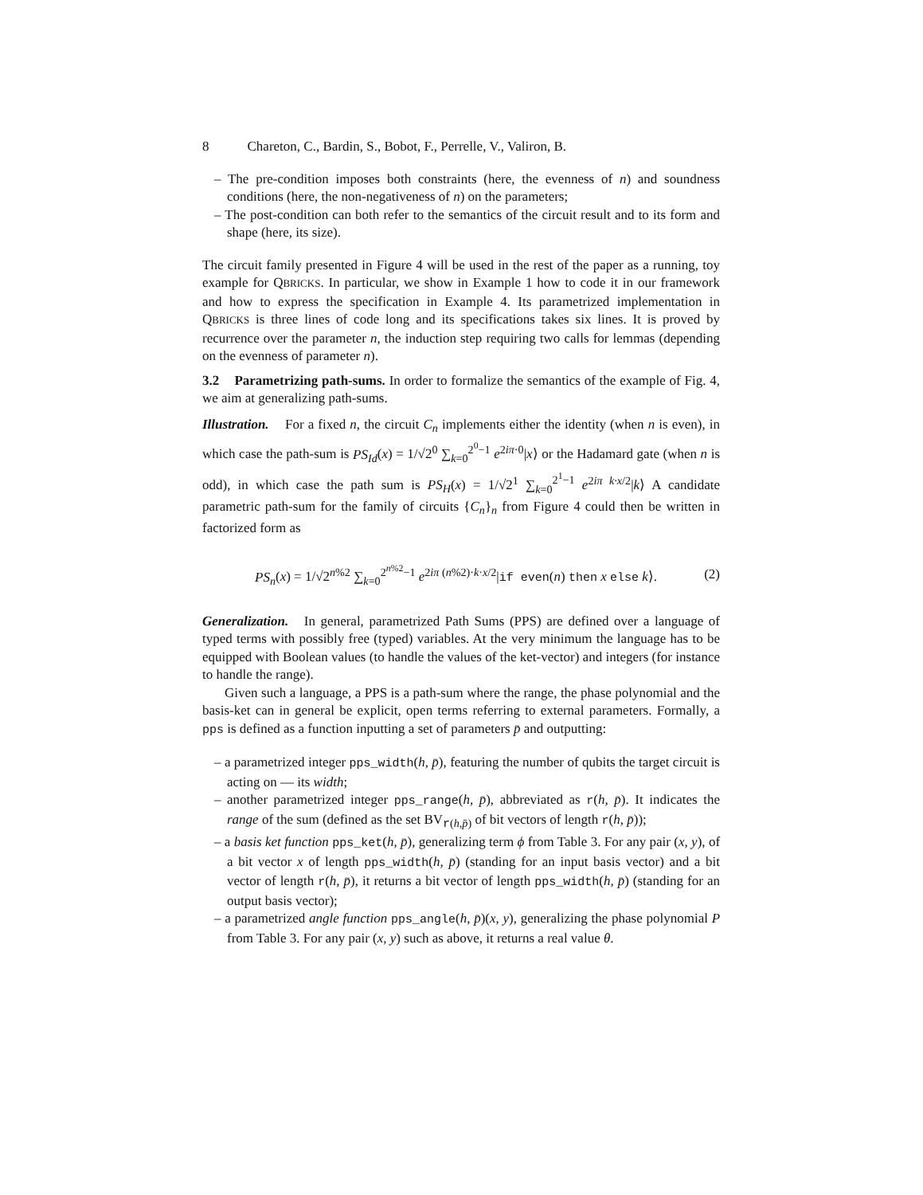8 Chareton, C., Bardin, S., Bobot, F., Perrelle, V., Valiron, B.
– The pre-condition imposes both constraints (here, the evenness of n) and soundness conditions (here, the non-negativeness of n) on the parameters;
– The post-condition can both refer to the semantics of the circuit result and to its form and shape (here, its size).
The circuit family presented in Figure 4 will be used in the rest of the paper as a running, toy example for QBRICKS. In particular, we show in Example 1 how to code it in our framework and how to express the specification in Example 4. Its parametrized implementation in QBRICKS is three lines of code long and its specifications takes six lines. It is proved by recurrence over the parameter n, the induction step requiring two calls for lemmas (depending on the evenness of parameter n).
3.2 Parametrizing path-sums. In order to formalize the semantics of the example of Fig. 4, we aim at generalizing path-sums.
Illustration. For a fixed n, the circuit C<sub>n</sub> implements either the identity (when n is even), in which case the path-sum is PS<sub>Id</sub>(x) = 1/√2<sup>0</sup> ∑<sub>k=0</sub><sup>2<sup>0</sup>−1</sup> e<sup>2iπ·0</sup>|x⟩ or the Hadamard gate (when n is odd), in which case the path sum is PS<sub>H</sub>(x) = 1/√2<sup>1</sup> ∑<sub>k=0</sub><sup>2<sup>1</sup>−1</sup> e<sup>2iπ k·x/2</sup>|k⟩ A candidate parametric path-sum for the family of circuits {C<sub>n</sub>}<sub>n</sub> from Figure 4 could then be written in factorized form as
PS<sub>n</sub>(x) = 1/√2<sup>n%2</sup> ∑<sub>k=0</sub><sup>2<sup>n%2</sup>−1</sup> e<sup>2iπ (n%2)·k·x/2</sup>|if even(n) then x else k⟩. (2)
Generalization. In general, parametrized Path Sums (PPS) are defined over a language of typed terms with possibly free (typed) variables. At the very minimum the language has to be equipped with Boolean values (to handle the values of the ket-vector) and integers (for instance to handle the range).
Given such a language, a PPS is a path-sum where the range, the phase polynomial and the basis-ket can in general be explicit, open terms referring to external parameters. Formally, a pps is defined as a function inputting a set of parameters p̄ and outputting:
– a parametrized integer pps_width(h, p̄), featuring the number of qubits the target circuit is acting on — its width;
– another parametrized integer pps_range(h, p̄), abbreviated as r(h, p̄). It indicates the range of the sum (defined as the set BV<sub>r(h,p̄)</sub> of bit vectors of length r(h, p̄));
– a basis ket function pps_ket(h, p̄), generalizing term ϕ from Table 3. For any pair (x, y), of a bit vector x of length pps_width(h, p̄) (standing for an input basis vector) and a bit vector of length r(h, p̄), it returns a bit vector of length pps_width(h, p̄) (standing for an output basis vector);
– a parametrized angle function pps_angle(h, p̄)(x, y), generalizing the phase polynomial P from Table 3. For any pair (x, y) such as above, it returns a real value θ.